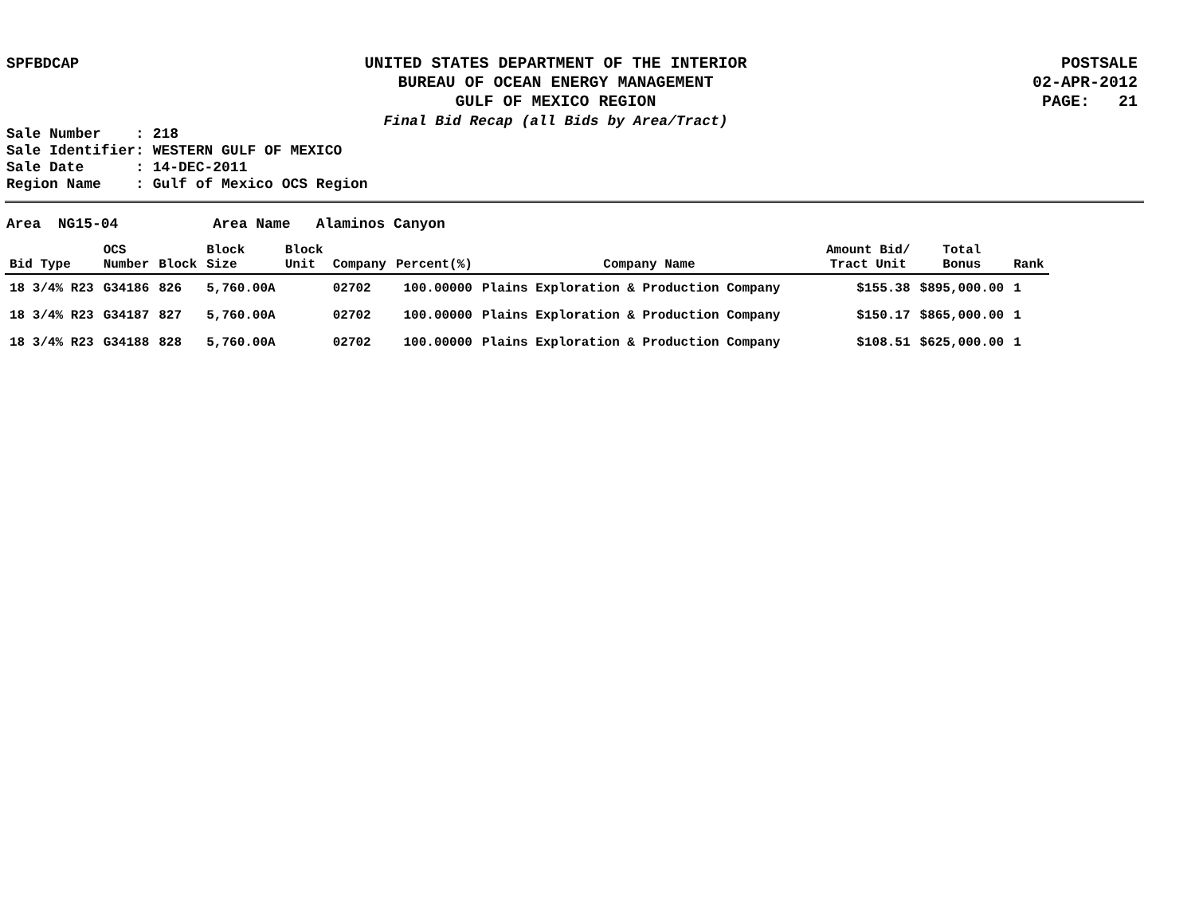SPFBDCAP UNITED STATES DEPARTMENT OF THE INTERIOR
BUREAU OF OCEAN ENERGY MANAGEMENT
GULF OF MEXICO REGION
Final Bid Recap (all Bids by Area/Tract)
POSTSALE
02-APR-2012
PAGE: 21
Sale Number : 218
Sale Identifier: WESTERN GULF OF MEXICO
Sale Date : 14-DEC-2011
Region Name : Gulf of Mexico OCS Region
Area NG15-04 Area Name Alaminos Canyon
| Bid Type | OCS Number | Block | Block Size | Block Unit | Company | Percent(%) | Company Name | Amount Bid/ Tract Unit | Total Bonus | Rank |
| --- | --- | --- | --- | --- | --- | --- | --- | --- | --- | --- |
| 18 3/4% R23 | G34186 | 826 | 5,760.00A | | 02702 | 100.00000 | Plains Exploration & Production Company | $155.38 | $895,000.00 | 1 |
| 18 3/4% R23 | G34187 | 827 | 5,760.00A | | 02702 | 100.00000 | Plains Exploration & Production Company | $150.17 | $865,000.00 | 1 |
| 18 3/4% R23 | G34188 | 828 | 5,760.00A | | 02702 | 100.00000 | Plains Exploration & Production Company | $108.51 | $625,000.00 | 1 |